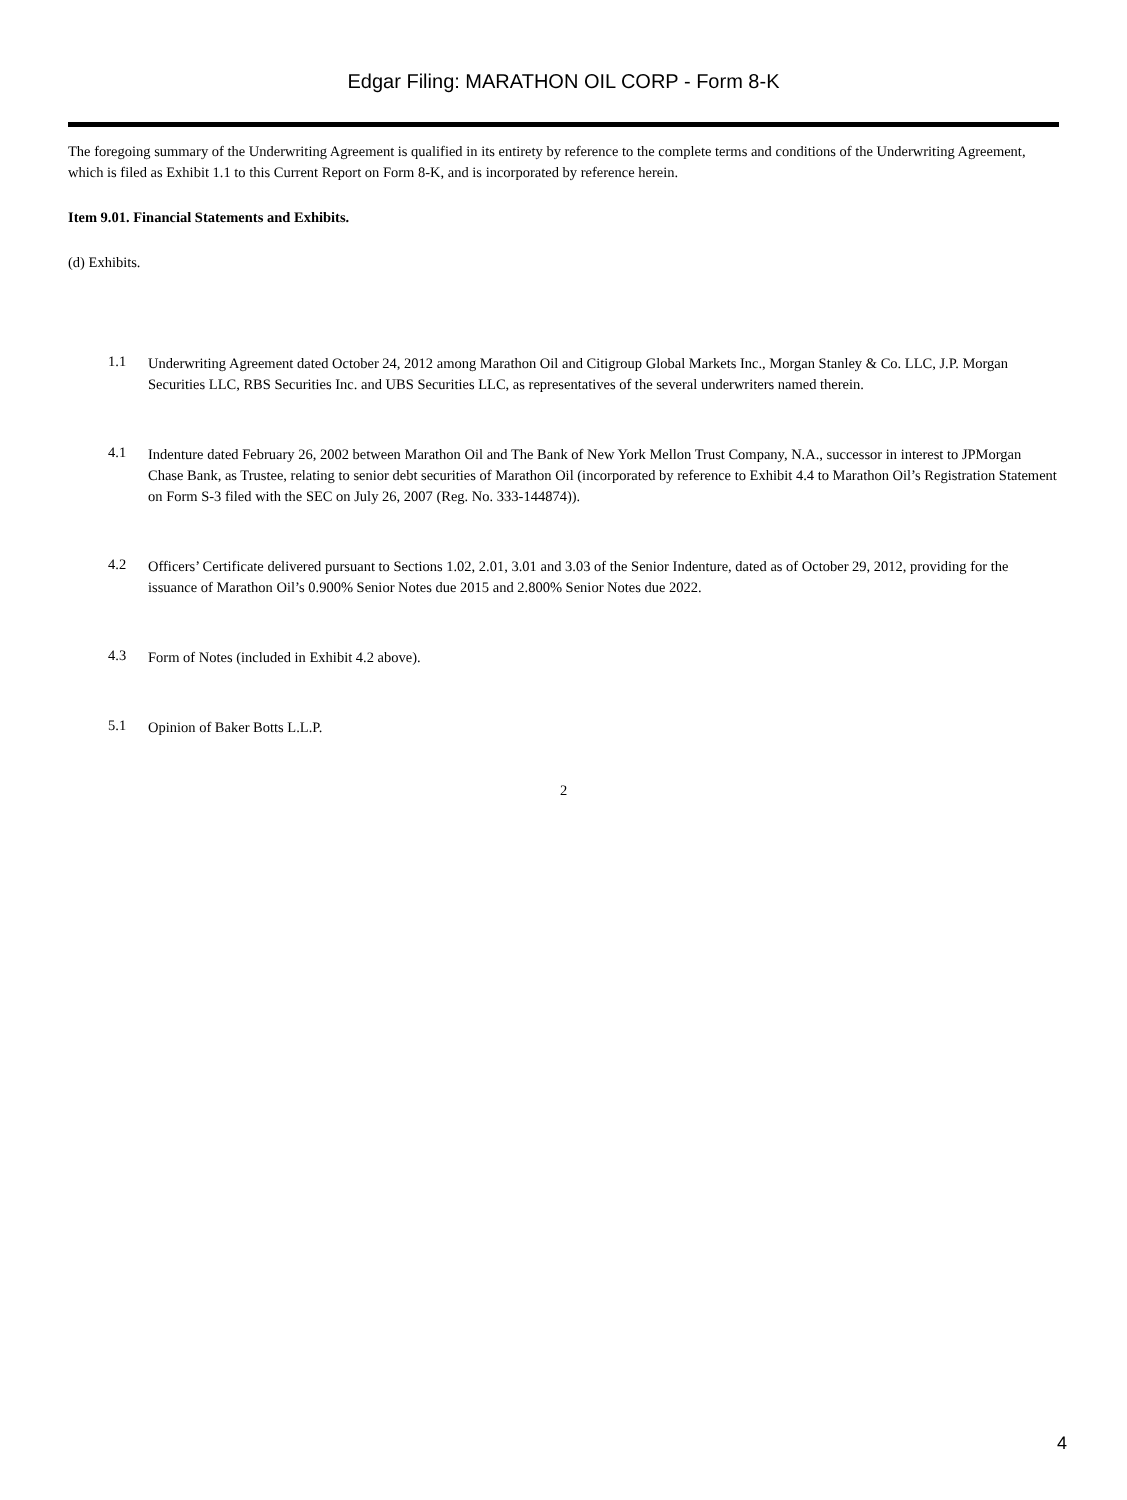Edgar Filing: MARATHON OIL CORP - Form 8-K
The foregoing summary of the Underwriting Agreement is qualified in its entirety by reference to the complete terms and conditions of the Underwriting Agreement, which is filed as Exhibit 1.1 to this Current Report on Form 8-K, and is incorporated by reference herein.
Item 9.01. Financial Statements and Exhibits.
(d) Exhibits.
1.1
Underwriting Agreement dated October 24, 2012 among Marathon Oil and Citigroup Global Markets Inc., Morgan Stanley & Co. LLC, J.P. Morgan Securities LLC, RBS Securities Inc. and UBS Securities LLC, as representatives of the several underwriters named therein.
4.1
Indenture dated February 26, 2002 between Marathon Oil and The Bank of New York Mellon Trust Company, N.A., successor in interest to JPMorgan Chase Bank, as Trustee, relating to senior debt securities of Marathon Oil (incorporated by reference to Exhibit 4.4 to Marathon Oil’s Registration Statement on Form S-3 filed with the SEC on July 26, 2007 (Reg. No. 333-144874)).
4.2
Officers’ Certificate delivered pursuant to Sections 1.02, 2.01, 3.01 and 3.03 of the Senior Indenture, dated as of October 29, 2012, providing for the issuance of Marathon Oil’s 0.900% Senior Notes due 2015 and 2.800% Senior Notes due 2022.
4.3
Form of Notes (included in Exhibit 4.2 above).
5.1
Opinion of Baker Botts L.L.P.
2
4